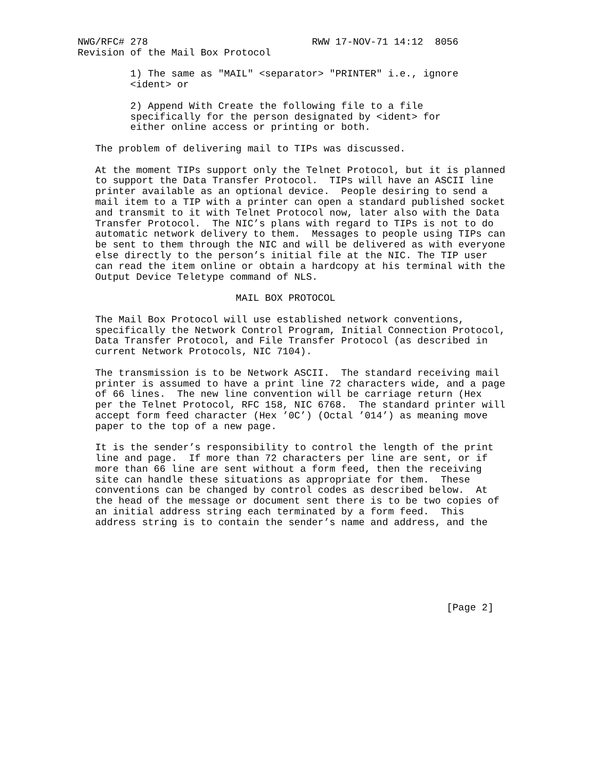NWG/RFC# 278                            RWW 17-NOV-71 14:12  8056
Revision of the Mail Box Protocol

         1) The same as "MAIL" <separator> "PRINTER" i.e., ignore
         <ident> or

         2) Append With Create the following file to a file
         specifically for the person designated by <ident> for
         either online access or printing or both.

   The problem of delivering mail to TIPs was discussed.

   At the moment TIPs support only the Telnet Protocol, but it is planned
   to support the Data Transfer Protocol.  TIPs will have an ASCII line
   printer available as an optional device.  People desiring to send a
   mail item to a TIP with a printer can open a standard published socket
   and transmit to it with Telnet Protocol now, later also with the Data
   Transfer Protocol.  The NIC’s plans with regard to TIPs is not to do
   automatic network delivery to them.  Messages to people using TIPs can
   be sent to them through the NIC and will be delivered as with everyone
   else directly to the person’s initial file at the NIC. The TIP user
   can read the item online or obtain a hardcopy at his terminal with the
   Output Device Teletype command of NLS.

                           MAIL BOX PROTOCOL

   The Mail Box Protocol will use established network conventions,
   specifically the Network Control Program, Initial Connection Protocol,
   Data Transfer Protocol, and File Transfer Protocol (as described in
   current Network Protocols, NIC 7104).

   The transmission is to be Network ASCII.  The standard receiving mail
   printer is assumed to have a print line 72 characters wide, and a page
   of 66 lines.  The new line convention will be carriage return (Hex
   per the Telnet Protocol, RFC 158, NIC 6768.  The standard printer will
   accept form feed character (Hex ’0C’) (Octal ’014’) as meaning move
   paper to the top of a new page.

   It is the sender’s responsibility to control the length of the print
   line and page.  If more than 72 characters per line are sent, or if
   more than 66 line are sent without a form feed, then the receiving
   site can handle these situations as appropriate for them.  These
   conventions can be changed by control codes as described below.  At
   the head of the message or document sent there is to be two copies of
   an initial address string each terminated by a form feed.  This
   address string is to contain the sender’s name and address, and the







                                                               [Page 2]